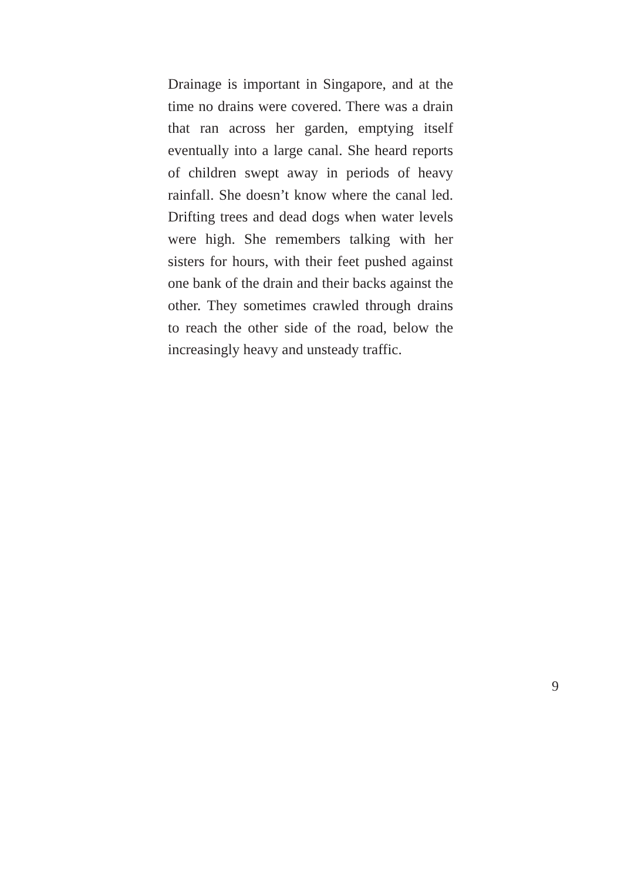Drainage is important in Singapore, and at the time no drains were covered. There was a drain that ran across her garden, emptying itself eventually into a large canal. She heard reports of children swept away in periods of heavy rainfall. She doesn’t know where the canal led. Drifting trees and dead dogs when water levels were high. She remembers talking with her sisters for hours, with their feet pushed against one bank of the drain and their backs against the other. They sometimes crawled through drains to reach the other side of the road, below the increasingly heavy and unsteady traffic.
9